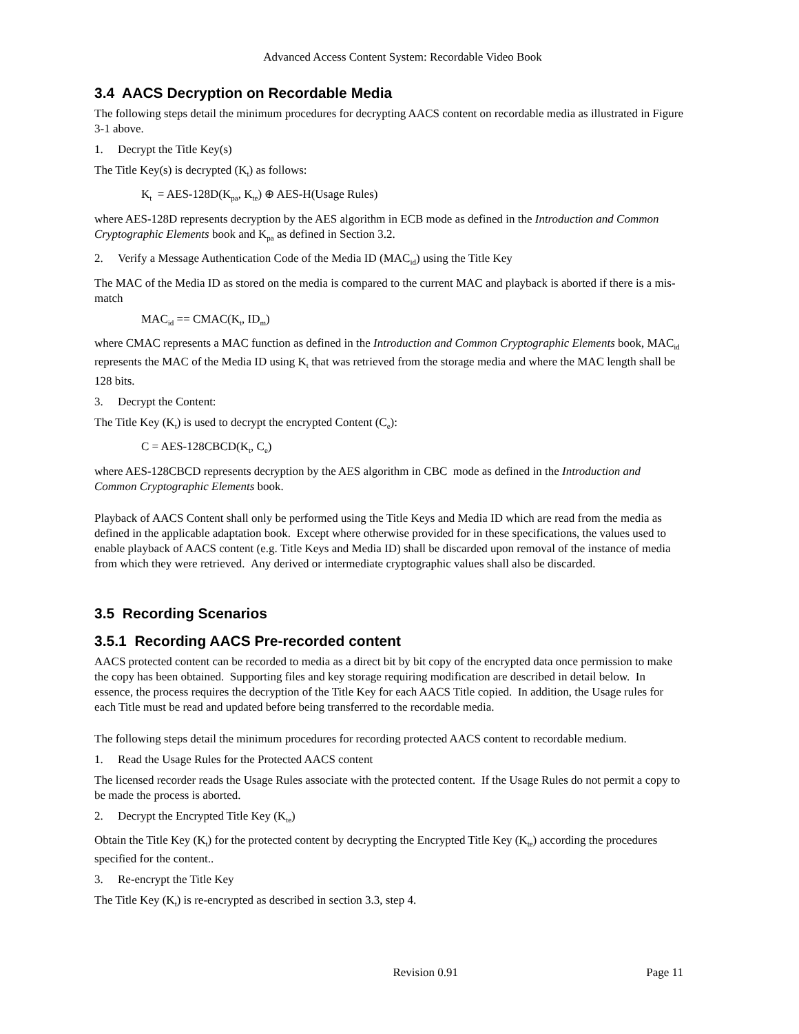Advanced Access Content System: Recordable Video Book
3.4 AACS Decryption on Recordable Media
The following steps detail the minimum procedures for decrypting AACS content on recordable media as illustrated in Figure 3-1 above.
1. Decrypt the Title Key(s)
The Title Key(s) is decrypted (K<sub>t</sub>) as follows:
K<sub>t</sub> = AES-128D(K<sub>pa</sub>, K<sub>te</sub>) ⊕ AES-H(Usage Rules)
where AES-128D represents decryption by the AES algorithm in ECB mode as defined in the Introduction and Common Cryptographic Elements book and K<sub>pa</sub> as defined in Section 3.2.
2. Verify a Message Authentication Code of the Media ID (MAC<sub>id</sub>) using the Title Key
The MAC of the Media ID as stored on the media is compared to the current MAC and playback is aborted if there is a mis-match
MAC<sub>id</sub> == CMAC(K<sub>t</sub>, ID<sub>m</sub>)
where CMAC represents a MAC function as defined in the Introduction and Common Cryptographic Elements book, MAC<sub>id</sub> represents the MAC of the Media ID using K<sub>t</sub> that was retrieved from the storage media and where the MAC length shall be 128 bits.
3. Decrypt the Content:
The Title Key (K<sub>t</sub>) is used to decrypt the encrypted Content (C<sub>e</sub>):
C = AES-128CBCD(K<sub>t</sub>, C<sub>e</sub>)
where AES-128CBCD represents decryption by the AES algorithm in CBC mode as defined in the Introduction and Common Cryptographic Elements book.
Playback of AACS Content shall only be performed using the Title Keys and Media ID which are read from the media as defined in the applicable adaptation book. Except where otherwise provided for in these specifications, the values used to enable playback of AACS content (e.g. Title Keys and Media ID) shall be discarded upon removal of the instance of media from which they were retrieved. Any derived or intermediate cryptographic values shall also be discarded.
3.5 Recording Scenarios
3.5.1 Recording AACS Pre-recorded content
AACS protected content can be recorded to media as a direct bit by bit copy of the encrypted data once permission to make the copy has been obtained. Supporting files and key storage requiring modification are described in detail below. In essence, the process requires the decryption of the Title Key for each AACS Title copied. In addition, the Usage rules for each Title must be read and updated before being transferred to the recordable media.
The following steps detail the minimum procedures for recording protected AACS content to recordable medium.
1. Read the Usage Rules for the Protected AACS content
The licensed recorder reads the Usage Rules associate with the protected content. If the Usage Rules do not permit a copy to be made the process is aborted.
2. Decrypt the Encrypted Title Key (K<sub>te</sub>)
Obtain the Title Key (K<sub>t</sub>) for the protected content by decrypting the Encrypted Title Key (K<sub>te</sub>) according the procedures specified for the content..
3. Re-encrypt the Title Key
The Title Key (K<sub>t</sub>) is re-encrypted as described in section 3.3, step 4.
Revision 0.91 Page 11